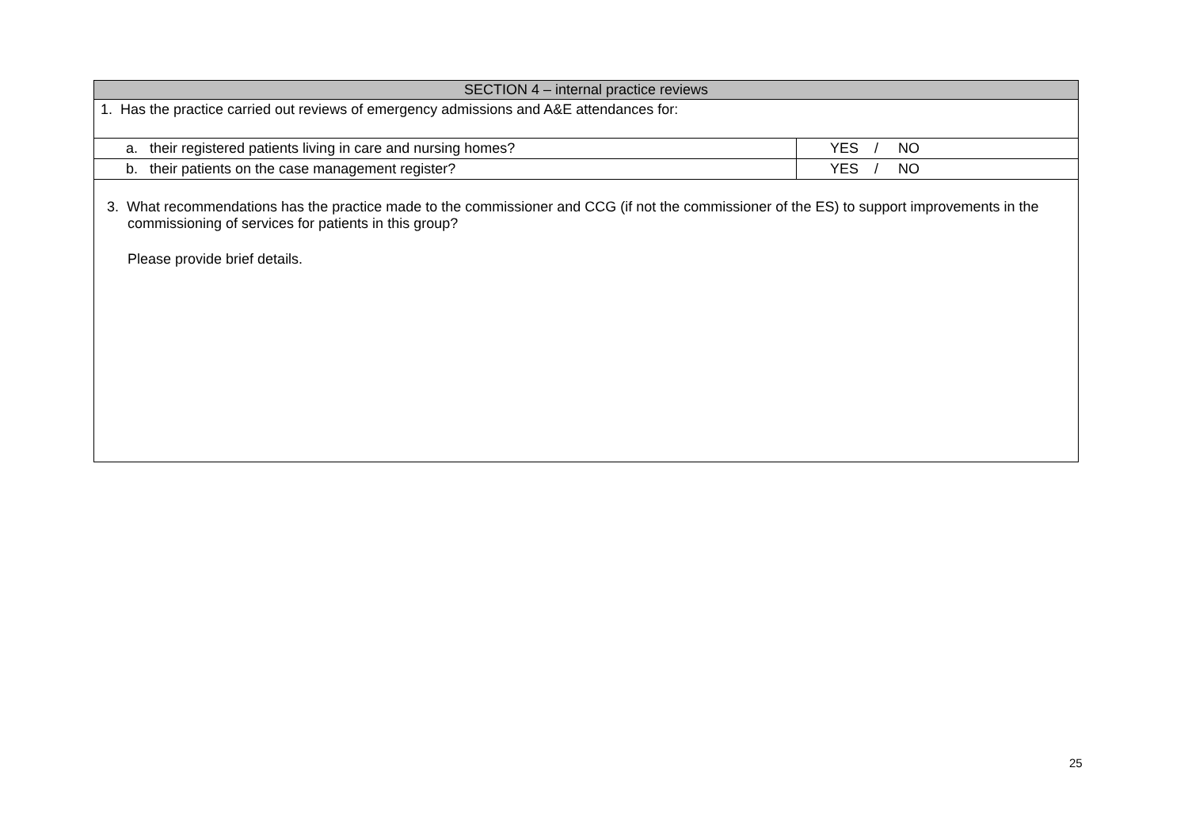| SECTION 4 – internal practice reviews | |
| --- | --- |
| 1. Has the practice carried out reviews of emergency admissions and A&E attendances for: | |
| a. their registered patients living in care and nursing homes? | YES / NO |
| b. their patients on the case management register? | YES / NO |
| 3. What recommendations has the practice made to the commissioner and CCG (if not the commissioner of the ES) to support improvements in the commissioning of services for patients in this group? Please provide brief details. | |
25